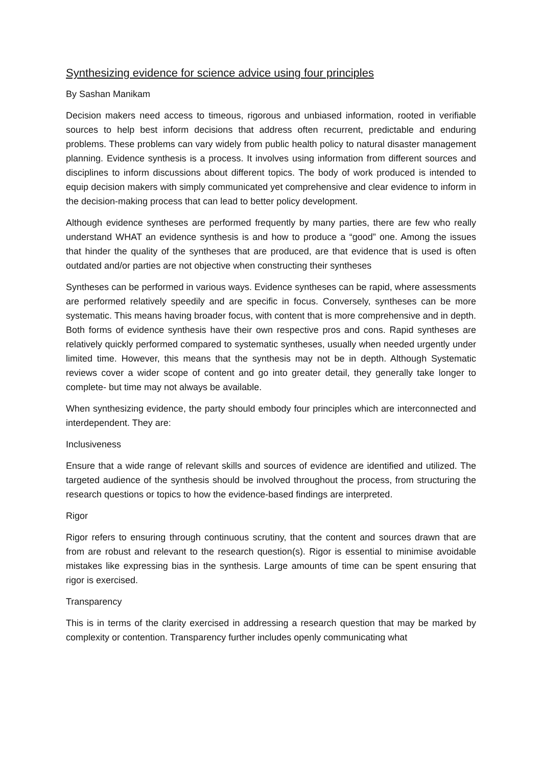Synthesizing evidence for science advice using four principles
By Sashan Manikam
Decision makers need access to timeous, rigorous and unbiased information, rooted in verifiable sources to help best inform decisions that address often recurrent, predictable and enduring problems. These problems can vary widely from public health policy to natural disaster management planning. Evidence synthesis is a process. It involves using information from different sources and disciplines to inform discussions about different topics. The body of work produced is intended to equip decision makers with simply communicated yet comprehensive and clear evidence to inform in the decision-making process that can lead to better policy development.
Although evidence syntheses are performed frequently by many parties, there are few who really understand WHAT an evidence synthesis is and how to produce a “good” one. Among the issues that hinder the quality of the syntheses that are produced, are that evidence that is used is often outdated and/or parties are not objective when constructing their syntheses
Syntheses can be performed in various ways. Evidence syntheses can be rapid, where assessments are performed relatively speedily and are specific in focus. Conversely, syntheses can be more systematic. This means having broader focus, with content that is more comprehensive and in depth. Both forms of evidence synthesis have their own respective pros and cons. Rapid syntheses are relatively quickly performed compared to systematic syntheses, usually when needed urgently under limited time. However, this means that the synthesis may not be in depth. Although Systematic reviews cover a wider scope of content and go into greater detail, they generally take longer to complete- but time may not always be available.
When synthesizing evidence, the party should embody four principles which are interconnected and interdependent. They are:
Inclusiveness
Ensure that a wide range of relevant skills and sources of evidence are identified and utilized. The targeted audience of the synthesis should be involved throughout the process, from structuring the research questions or topics to how the evidence-based findings are interpreted.
Rigor
Rigor refers to ensuring through continuous scrutiny, that the content and sources drawn that are from are robust and relevant to the research question(s). Rigor is essential to minimise avoidable mistakes like expressing bias in the synthesis. Large amounts of time can be spent ensuring that rigor is exercised.
Transparency
This is in terms of the clarity exercised in addressing a research question that may be marked by complexity or contention. Transparency further includes openly communicating what